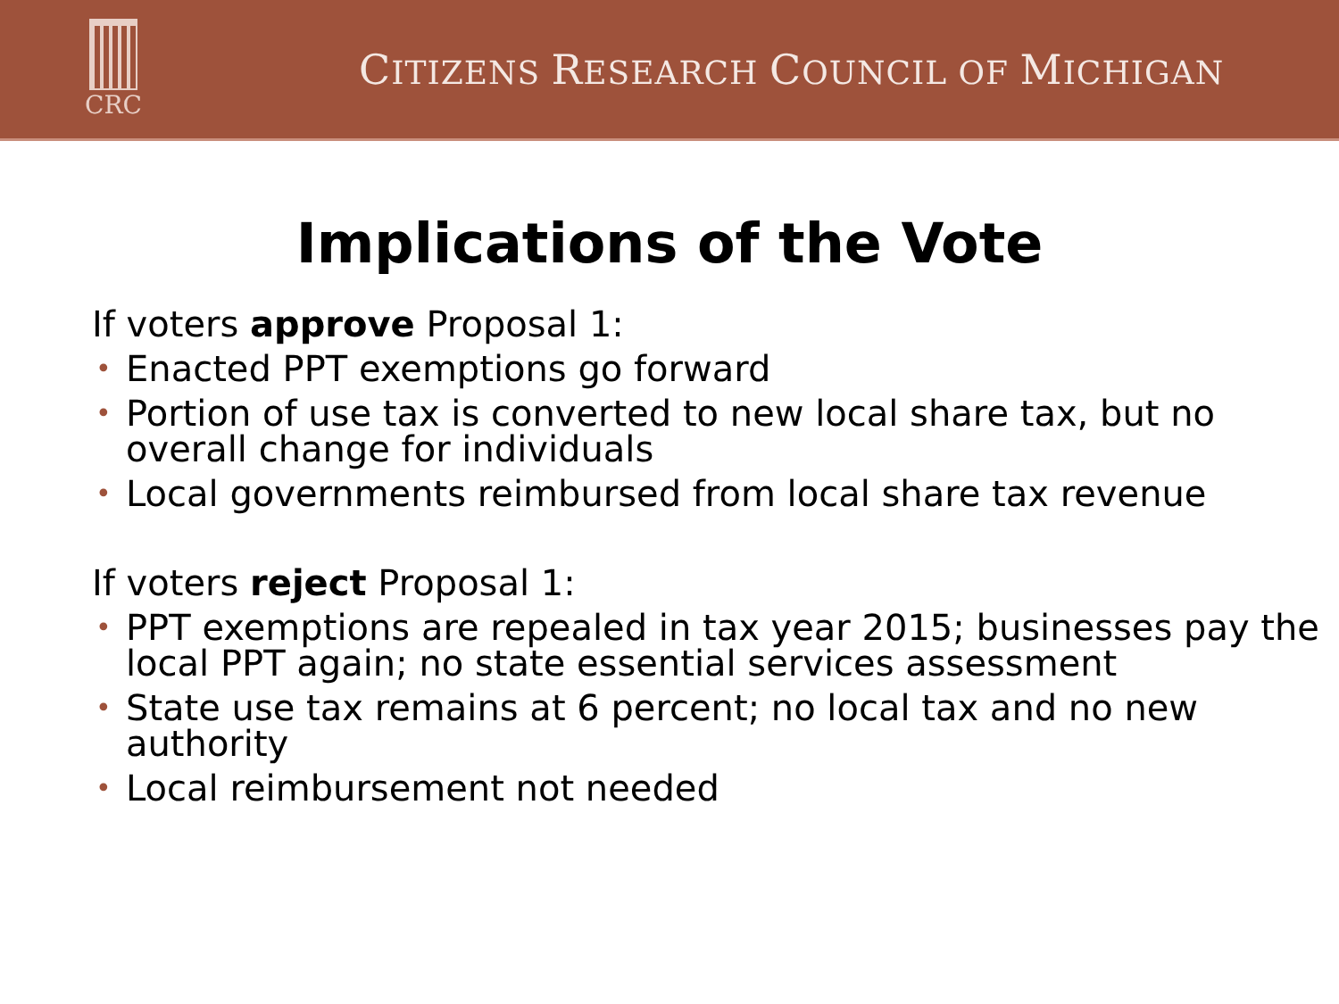CRC
CITIZENS RESEARCH COUNCIL OF MICHIGAN
Implications of the Vote
If voters approve Proposal 1:
• Enacted PPT exemptions go forward
• Portion of use tax is converted to new local share tax, but no overall change for individuals
• Local governments reimbursed from local share tax revenue
If voters reject Proposal 1:
• PPT exemptions are repealed in tax year 2015; businesses pay the local PPT again; no state essential services assessment
• State use tax remains at 6 percent; no local tax and no new authority
• Local reimbursement not needed